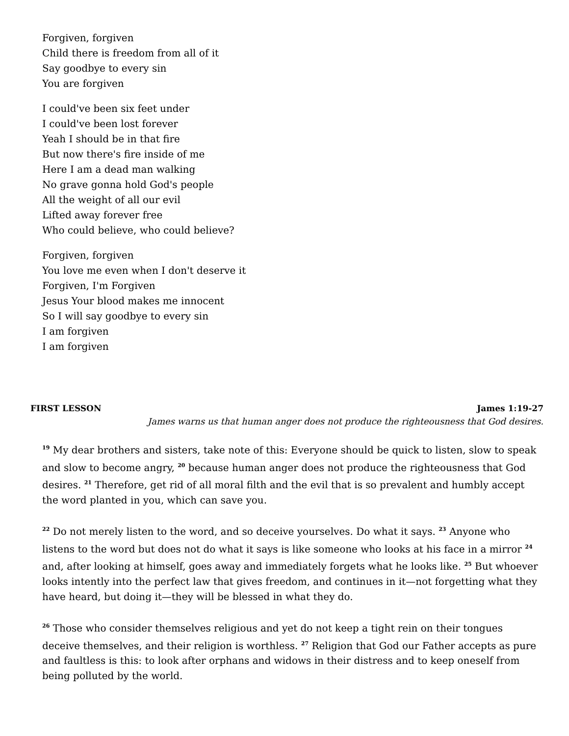Forgiven, forgiven
Child there is freedom from all of it
Say goodbye to every sin
You are forgiven
I could've been six feet under
I could've been lost forever
Yeah I should be in that fire
But now there's fire inside of me
Here I am a dead man walking
No grave gonna hold God's people
All the weight of all our evil
Lifted away forever free
Who could believe, who could believe?
Forgiven, forgiven
You love me even when I don't deserve it
Forgiven, I'm Forgiven
Jesus Your blood makes me innocent
So I will say goodbye to every sin
I am forgiven
I am forgiven
FIRST LESSON James 1:19-27
James warns us that human anger does not produce the righteousness that God desires.
<sup>19</sup> My dear brothers and sisters, take note of this: Everyone should be quick to listen, slow to speak and slow to become angry, <sup>20</sup> because human anger does not produce the righteousness that God desires. <sup>21</sup> Therefore, get rid of all moral filth and the evil that is so prevalent and humbly accept the word planted in you, which can save you.
<sup>22</sup> Do not merely listen to the word, and so deceive yourselves. Do what it says. <sup>23</sup> Anyone who listens to the word but does not do what it says is like someone who looks at his face in a mirror <sup>24</sup> and, after looking at himself, goes away and immediately forgets what he looks like. <sup>25</sup> But whoever looks intently into the perfect law that gives freedom, and continues in it—not forgetting what they have heard, but doing it—they will be blessed in what they do.
<sup>26</sup> Those who consider themselves religious and yet do not keep a tight rein on their tongues deceive themselves, and their religion is worthless. <sup>27</sup> Religion that God our Father accepts as pure and faultless is this: to look after orphans and widows in their distress and to keep oneself from being polluted by the world.